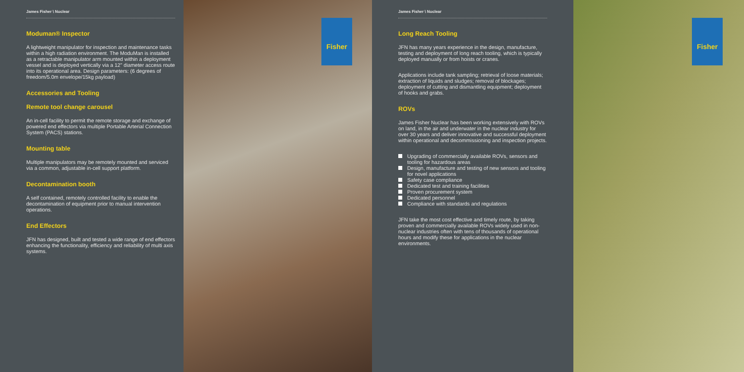James Fisher \ Nuclear
Moduman® Inspector
A lightweight manipulator for inspection and maintenance tasks within a high radiation environment. The ModuMan is installed as a retractable manipulator arm mounted within a deployment vessel and is deployed vertically via a 12" diameter access route into its operational area. Design parameters: (6 degrees of freedom/5.0m envelope/15kg payload)
Accessories and Tooling
Remote tool change carousel
An in-cell facility to permit the remote storage and exchange of powered end effectors via multiple Portable Arterial Connection System (PACS) stations.
Mounting table
Multiple manipulators may be remotely mounted and serviced via a common, adjustable in-cell support platform.
Decontamination booth
A self contained, remotely controlled facility to enable the decontamination of equipment prior to manual intervention operations.
End Effectors
JFN has designed, built and tested a wide range of end effectors enhancing the functionality, efficiency and reliability of multi axis systems.
Fisher
James Fisher \ Nuclear
Long Reach Tooling
JFN has many years experience in the design, manufacture, testing and deployment of long reach tooling, which is typically deployed manually or from hoists or cranes.
Applications include tank sampling; retrieval of loose materials; extraction of liquids and sludges; removal of blockages; deployment of cutting and dismantling equipment; deployment of hooks and grabs.
ROVs
James Fisher Nuclear has been working extensively with ROVs on land, in the air and underwater in the nuclear industry for over 30 years and deliver innovative and successful deployment within operational and decommissioning and inspection projects.
Upgrading of commercially available ROVs, sensors and tooling for hazardous areas
Design, manufacture and testing of new sensors and tooling for novel applications
Safety case compliance
Dedicated test and training facilities
Proven procurement system
Dedicated personnel
Compliance with standards and regulations
JFN take the most cost effective and timely route, by taking proven and commercially available ROVs widely used in non-nuclear industries often with tens of thousands of operational hours and modify these for applications in the nuclear environments.
Fisher